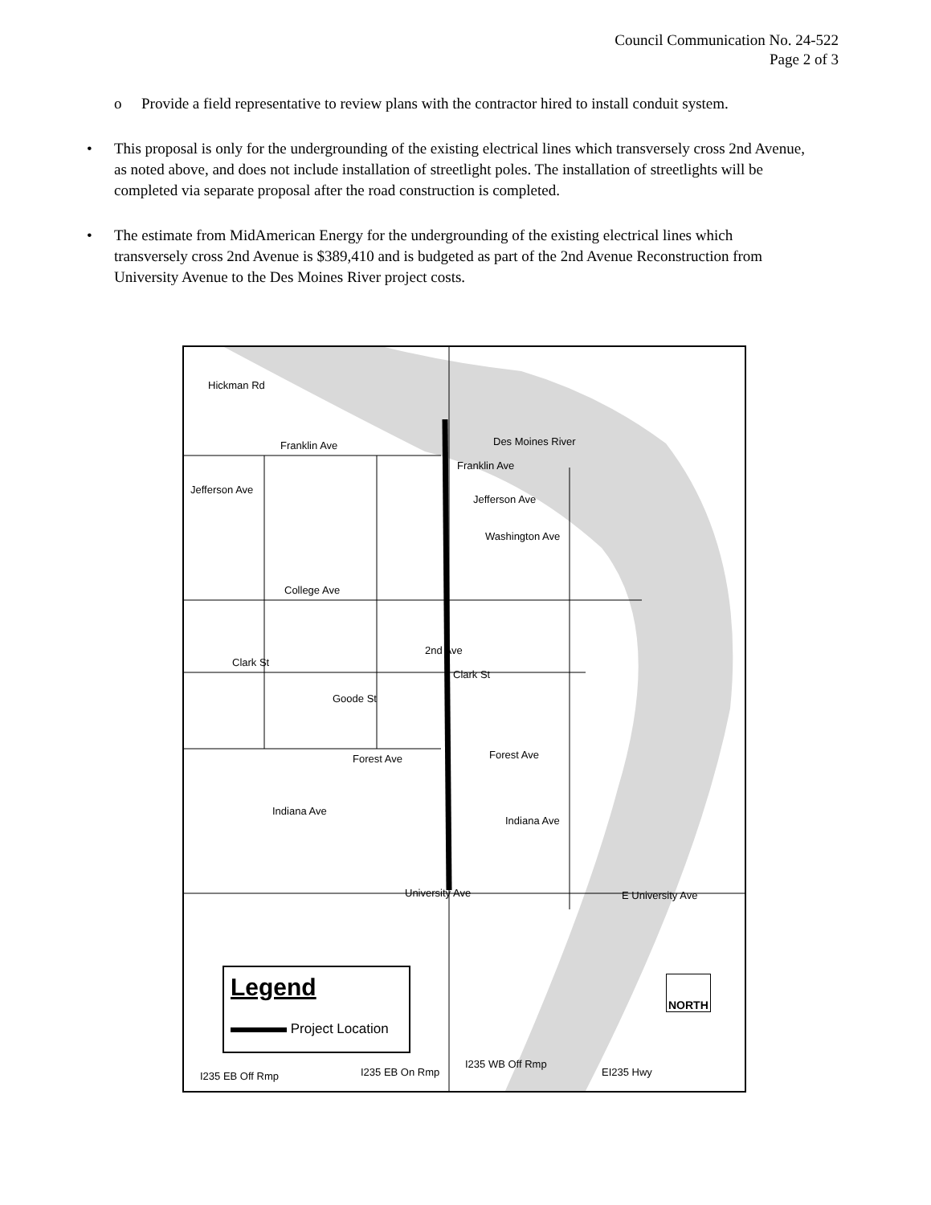Council Communication No. 24-522
Page 2 of 3
o Provide a field representative to review plans with the contractor hired to install conduit system.
• This proposal is only for the undergrounding of the existing electrical lines which transversely cross 2nd Avenue, as noted above, and does not include installation of streetlight poles. The installation of streetlights will be completed via separate proposal after the road construction is completed.
• The estimate from MidAmerican Energy for the undergrounding of the existing electrical lines which transversely cross 2nd Avenue is $389,410 and is budgeted as part of the 2nd Avenue Reconstruction from University Avenue to the Des Moines River project costs.
Hickman Rd
Des Moines River Franklin Ave
Franklin Ave
Jefferson Ave
Jefferson Ave
Washington Ave
College Ave
Clark St
Clark St
Goode St
Forest Ave Forest Ave
Indiana Ave
Indiana Ave
University Ave E University Ave
I235 EB Off Rmp I235 EB On Rmp
I235 WB Off Rmp
EI235 Hwy
2nd Ave
Legend
Project Location
NORTH